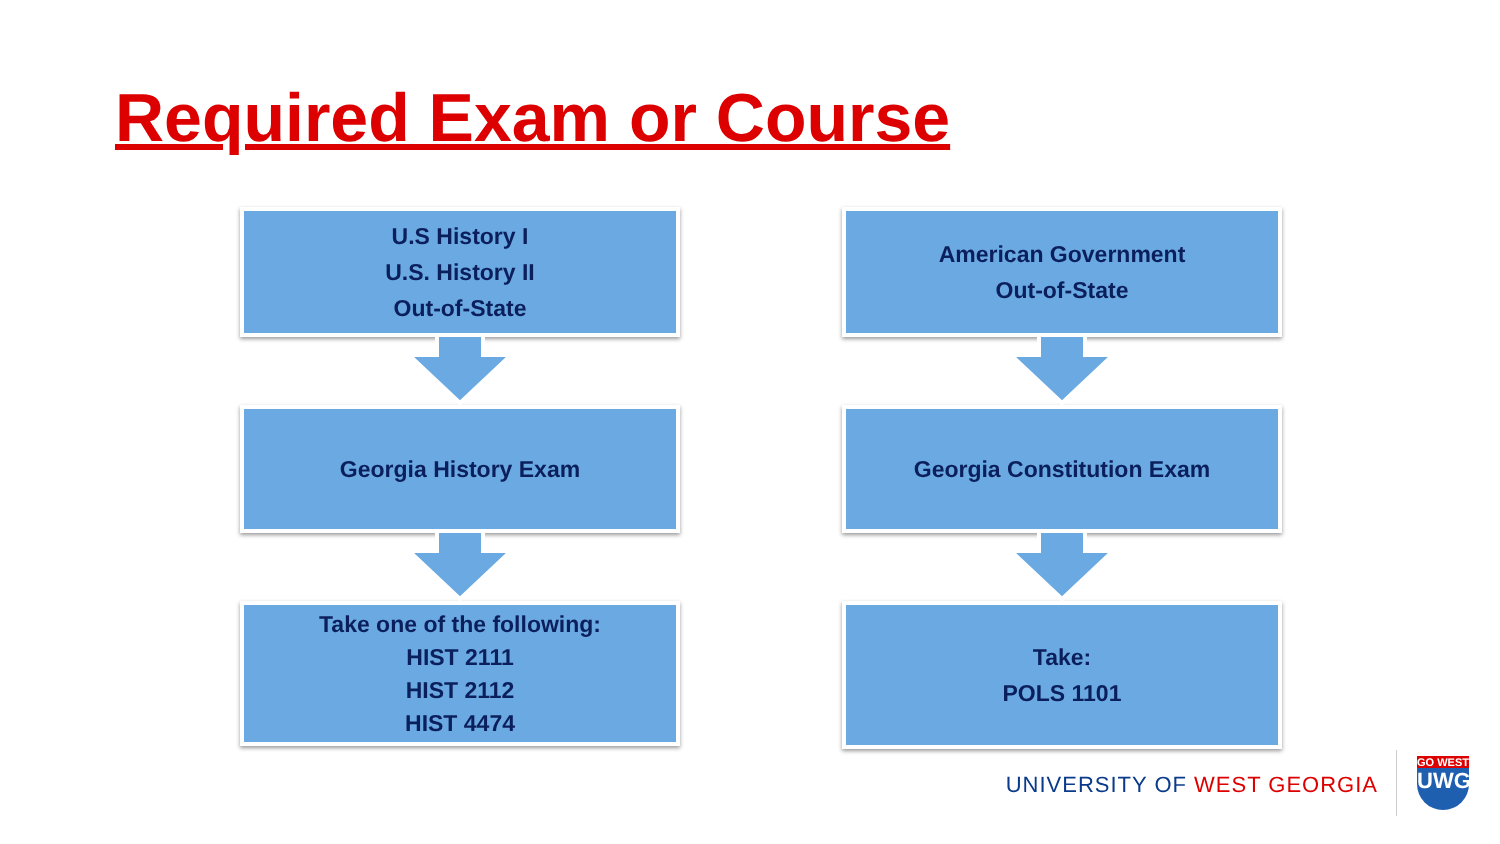Required Exam or Course
U.S History I
U.S. History II
Out-of-State
Georgia History Exam
Take one of the following:
HIST 2111
HIST 2112
HIST 4474
American Government
Out-of-State
Georgia Constitution Exam
Take:
POLS 1101
UNIVERSITY OF WEST GEORGIA
GO WEST
UWG